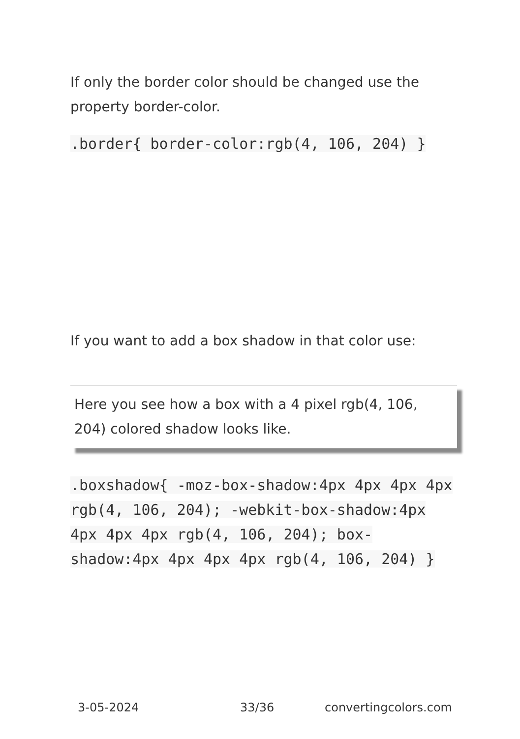If only the border color should be changed use the property border-color.
.border{ border-color:rgb(4, 106, 204) }
If you want to add a box shadow in that color use:
Here you see how a box with a 4 pixel rgb(4, 106, 204) colored shadow looks like.
.boxshadow{ -moz-box-shadow:4px 4px 4px 4px rgb(4, 106, 204); -webkit-box-shadow:4px 4px 4px 4px rgb(4, 106, 204); box-shadow:4px 4px 4px 4px rgb(4, 106, 204) }
3-05-2024 33/36 convertingcolors.com